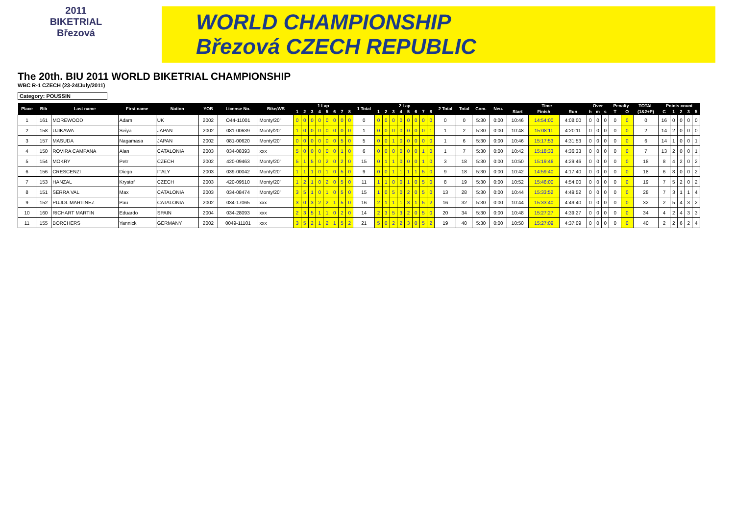2011
BIKETRIAL
Březová
WORLD CHAMPIONSHIP
Březová CZECH REPUBLIC
The 20th. BIU 2011 WORLD BIKETRIAL CHAMPIONSHIP
WBC R-1 CZECH (23-24/July/2011)
Category: POUSSIN
| Place | Bib | Last name | First name | Nation | YOB | License No. | Bike/WS | 1 Lap | | | | | | | | 1 Total | 2 Lap | | | | | | | | 2 Total | Total | Com. | Neu. | Time | | | Over | | | Penalty | | TOTAL | Points count | | | | |
| --- | --- | --- | --- | --- | --- | --- | --- | --- | --- | --- | --- | --- | --- | --- | --- | --- | --- | --- | --- | --- | --- | --- | --- | --- | --- | --- | --- | --- | --- | --- | --- | --- | --- | --- | --- | --- | --- | --- | --- | --- | --- | --- |
| | | | | | | | | 1 | 2 | 3 | 4 | 5 | 6 | 7 | 8 | | 1 | 2 | 3 | 4 | 5 | 6 | 7 | 8 | | | | | Start | Finish | Run | h | m | s | T | O | (1&2+P) | C | 1 | 2 | 3 | 5 |
| 1 | 161 | MOREWOOD | Adam | UK | 2002 | O44-11001 | Monty/20" | 0 | 0 | 0 | 0 | 0 | 0 | 0 | 0 | 0 | 0 | 0 | 0 | 0 | 0 | 0 | 0 | 0 | 0 | 0 | 5:30 | 0:00 | 10:46 | 14:54:00 | 4:08:00 | 0 | 0 | 0 | 0 | 0 | 0 | 16 | 0 | 0 | 0 | 0 |
| 2 | 158 | UJIKAWA | Seiya | JAPAN | 2002 | 081-00639 | Monty/20" | 1 | 0 | 0 | 0 | 0 | 0 | 0 | 0 | 1 | 0 | 0 | 0 | 0 | 0 | 0 | 0 | 1 | 1 | 2 | 5:30 | 0:00 | 10:48 | 15:08:11 | 4:20:11 | 0 | 0 | 0 | 0 | 0 | 2 | 14 | 2 | 0 | 0 | 0 |
| 3 | 157 | MASUDA | Nagamasa | JAPAN | 2002 | 081-00620 | Monty/20" | 0 | 0 | 0 | 0 | 0 | 0 | 5 | 0 | 5 | 0 | 0 | 1 | 0 | 0 | 0 | 0 | 0 | 1 | 6 | 5:30 | 0:00 | 10:46 | 15:17:53 | 4:31:53 | 0 | 0 | 0 | 0 | 0 | 6 | 14 | 1 | 0 | 0 | 1 |
| 4 | 150 | ROVIRA CAMPANA | Alan | CATALONIA | 2003 | 034-08393 | xxx | 5 | 0 | 0 | 0 | 0 | 0 | 1 | 0 | 6 | 0 | 0 | 0 | 0 | 0 | 0 | 1 | 0 | 1 | 7 | 5:30 | 0:00 | 10:42 | 15:18:33 | 4:36:33 | 0 | 0 | 0 | 0 | 0 | 7 | 13 | 2 | 0 | 0 | 1 |
| 5 | 154 | MOKRY | Petr | CZECH | 2002 | 420-09463 | Monty/20" | 5 | 1 | 5 | 0 | 2 | 0 | 2 | 0 | 15 | 0 | 1 | 1 | 0 | 0 | 0 | 1 | 0 | 3 | 18 | 5:30 | 0:00 | 10:50 | 15:19:46 | 4:29:46 | 0 | 0 | 0 | 0 | 0 | 18 | 8 | 4 | 2 | 0 | 2 |
| 6 | 156 | CRESCENZI | Diego | ITALY | 2003 | 039-00042 | Monty/20" | 1 | 1 | 1 | 0 | 1 | 0 | 5 | 0 | 9 | 0 | 0 | 1 | 1 | 1 | 1 | 5 | 0 | 9 | 18 | 5:30 | 0:00 | 10:42 | 14:59:40 | 4:17:40 | 0 | 0 | 0 | 0 | 0 | 18 | 6 | 8 | 0 | 0 | 2 |
| 7 | 153 | HANZAL | Krystof | CZECH | 2003 | 420-09510 | Monty/20" | 1 | 2 | 1 | 0 | 2 | 0 | 5 | 0 | 11 | 1 | 1 | 0 | 0 | 1 | 0 | 5 | 0 | 8 | 19 | 5:30 | 0:00 | 10:52 | 15:46:00 | 4:54:00 | 0 | 0 | 0 | 0 | 0 | 19 | 7 | 5 | 2 | 0 | 2 |
| 8 | 151 | SERRA VAL | Max | CATALONIA | 2003 | 034-08474 | Monty/20" | 3 | 5 | 1 | 0 | 1 | 0 | 5 | 0 | 15 | 1 | 0 | 5 | 0 | 2 | 0 | 5 | 0 | 13 | 28 | 5:30 | 0:00 | 10:44 | 15:33:52 | 4:49:52 | 0 | 0 | 0 | 0 | 0 | 28 | 7 | 3 | 1 | 1 | 4 |
| 9 | 152 | PUJOL MARTINEZ | Pau | CATALONIA | 2002 | 034-17065 | xxx | 3 | 0 | 3 | 2 | 2 | 1 | 5 | 0 | 16 | 2 | 1 | 1 | 1 | 3 | 1 | 5 | 2 | 16 | 32 | 5:30 | 0:00 | 10:44 | 15:33:40 | 4:49:40 | 0 | 0 | 0 | 0 | 0 | 32 | 2 | 5 | 4 | 3 | 2 |
| 10 | 160 | RICHART MARTIN | Eduardo | SPAIN | 2004 | 034-28093 | xxx | 2 | 3 | 5 | 1 | 1 | 0 | 2 | 0 | 14 | 2 | 3 | 5 | 3 | 2 | 0 | 5 | 0 | 20 | 34 | 5:30 | 0:00 | 10:48 | 15:27:27 | 4:39:27 | 0 | 0 | 0 | 0 | 0 | 34 | 4 | 2 | 4 | 3 | 3 |
| 11 | 155 | BORCHERS | Yannick | GERMANY | 2002 | 0049-11101 | xxx | 3 | 5 | 2 | 1 | 2 | 1 | 5 | 2 | 21 | 5 | 0 | 2 | 2 | 3 | 0 | 5 | 2 | 19 | 40 | 5:30 | 0:00 | 10:50 | 15:27:09 | 4:37:09 | 0 | 0 | 0 | 0 | 0 | 40 | 2 | 2 | 6 | 2 | 4 |